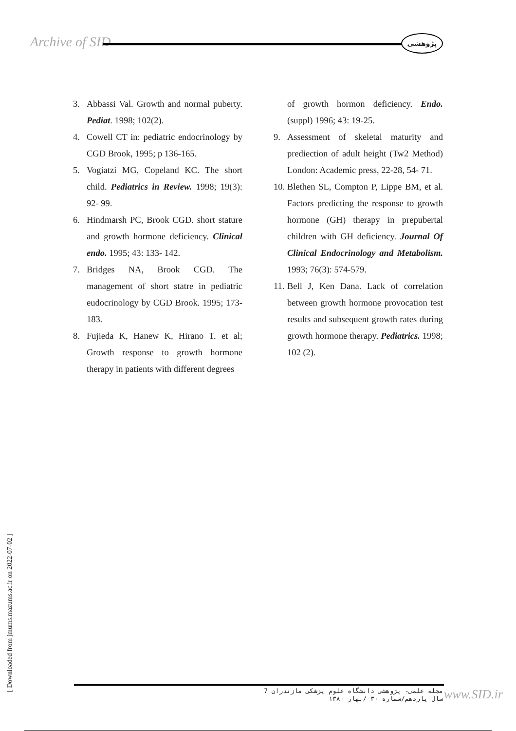Archive of SID پژوهشی
3. Abbassi Val. Growth and normal puberty. Pediat. 1998; 102(2).
4. Cowell CT in: pediatric endocrinology by CGD Brook, 1995; p 136-165.
5. Vogiatzi MG, Copeland KC. The short child. Pediatrics in Review. 1998; 19(3): 92- 99.
6. Hindmarsh PC, Brook CGD. short stature and growth hormone deficiency. Clinical endo. 1995; 43: 133- 142.
7. Bridges NA, Brook CGD. The management of short statre in pediatric eudocrinology by CGD Brook. 1995; 173- 183.
8. Fujieda K, Hanew K, Hirano T. et al; Growth response to growth hormone therapy in patients with different degrees
of growth hormon deficiency. Endo. (suppl) 1996; 43: 19-25.
9. Assessment of skeletal maturity and prediection of adult height (Tw2 Method) London: Academic press, 22-28, 54- 71.
10. Blethen SL, Compton P, Lippe BM, et al. Factors predicting the response to growth hormone (GH) therapy in prepubertal children with GH deficiency. Journal Of Clinical Endocrinology and Metabolism. 1993; 76(3): 574-579.
11. Bell J, Ken Dana. Lack of correlation between growth hormone provocation test results and subsequent growth rates during growth hormone therapy. Pediatrics. 1998; 102 (2).
[ Downloaded from jmums.mazums.ac.ir on 2022-07-02 ]
مجله علمی- پژوهشی دانشگاه علوم پزشکی مازندران 7
سال یازدهم/شماره ۳۰ /بهار ۱۳۸۰
www.SID.ir